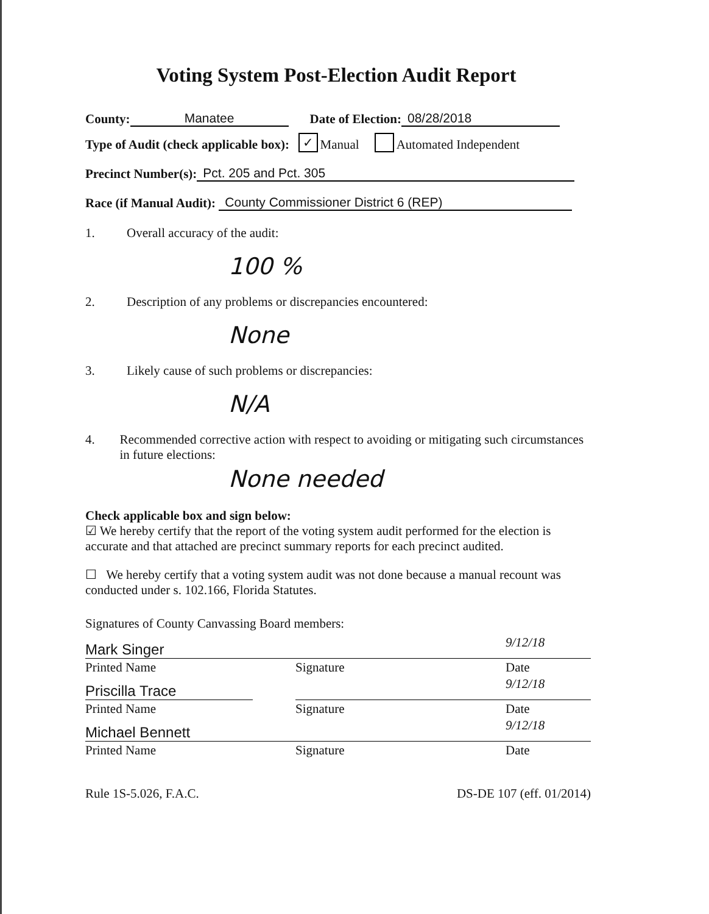Voting System Post-Election Audit Report
County: Manatee Date of Election: 08/28/2018
Type of Audit (check applicable box): ✓ Manual Automated Independent
Precinct Number(s): Pct. 205 and Pct. 305
Race (if Manual Audit): County Commissioner District 6 (REP)
1. Overall accuracy of the audit:
100 %
2. Description of any problems or discrepancies encountered:
None
3. Likely cause of such problems or discrepancies:
N/A
4. Recommended corrective action with respect to avoiding or mitigating such circumstances in future elections:
None needed
Check applicable box and sign below:
☑ We hereby certify that the report of the voting system audit performed for the election is accurate and that attached are precinct summary reports for each precinct audited.
☐ We hereby certify that a voting system audit was not done because a manual recount was conducted under s. 102.166, Florida Statutes.
Signatures of County Canvassing Board members:
Mark Singer
9/12/18
Printed Name
Signature
Date
Priscilla Trace
9/12/18
Printed Name
Signature
Date
Michael Bennett
9/12/18
Printed Name
Signature
Date
Rule 1S-5.026, F.A.C. DS-DE 107 (eff. 01/2014)